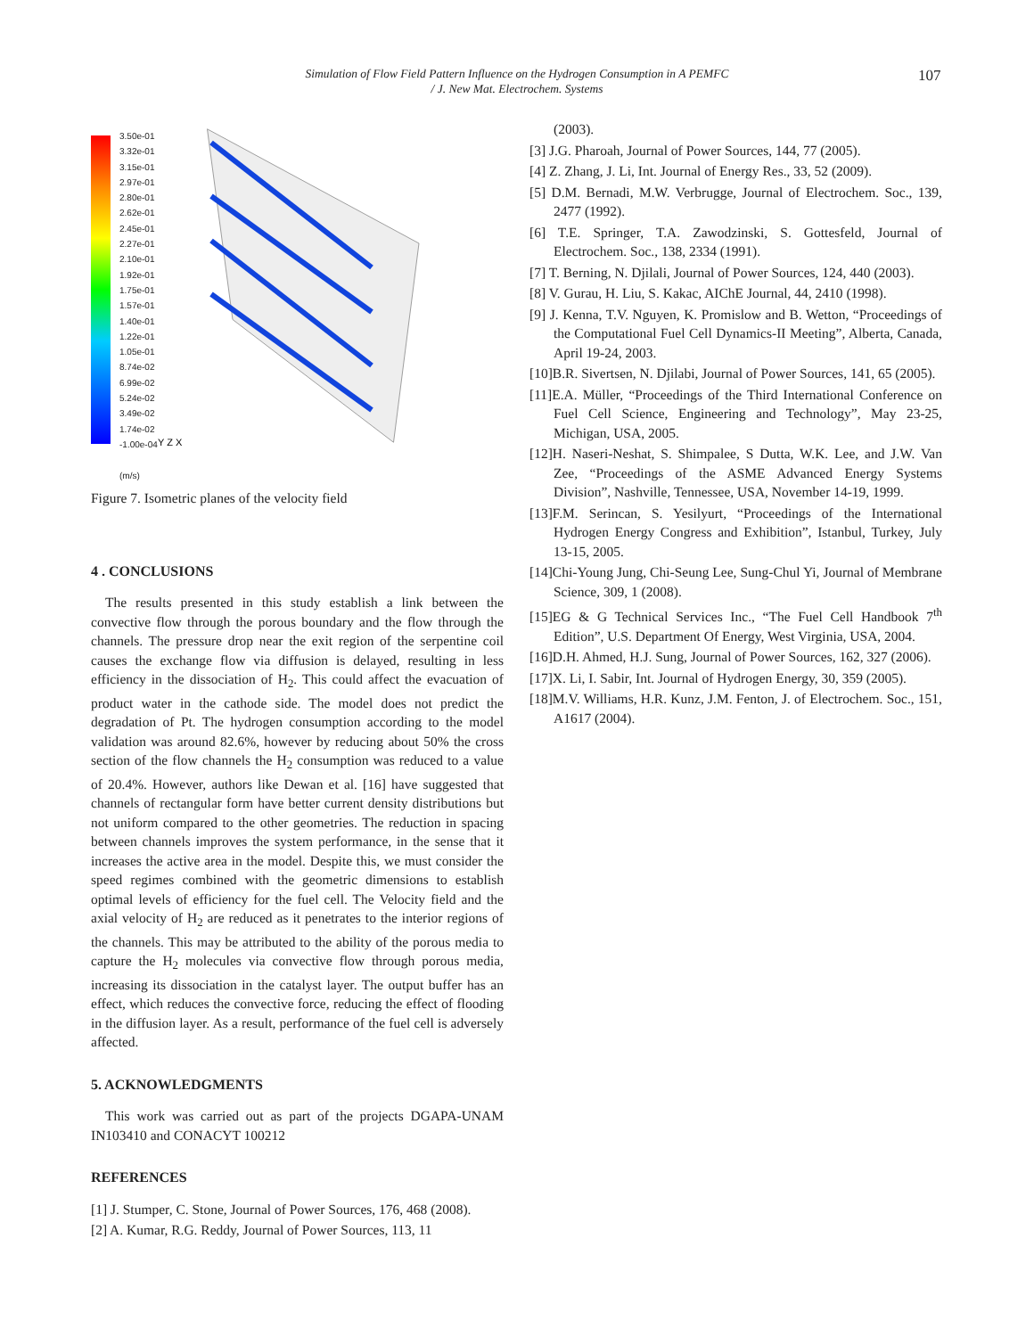Simulation of Flow Field Pattern Influence on the Hydrogen Consumption in A PEMFC
/ J. New Mat. Electrochem. Systems
107
3.50e-01
3.32e-01
3.15e-01
2.97e-01
2.80e-01
2.62e-01
2.45e-01
2.27e-01
2.10e-01
1.92e-01
1.75e-01
1.57e-01
1.40e-01
1.22e-01
1.05e-01
8.74e-02
6.99e-02
5.24e-02
3.49e-02
1.74e-02
-1.00e-04
(m/s)
Y Z X
Figure 7. Isometric planes of the velocity field
4 . CONCLUSIONS
The results presented in this study establish a link between the convective flow through the porous boundary and the flow through the channels. The pressure drop near the exit region of the serpentine coil causes the exchange flow via diffusion is delayed, resulting in less efficiency in the dissociation of H<sub>2</sub>. This could affect the evacuation of product water in the cathode side. The model does not predict the degradation of Pt. The hydrogen consumption according to the model validation was around 82.6%, however by reducing about 50% the cross section of the flow channels the H<sub>2</sub> consumption was reduced to a value of 20.4%. However, authors like Dewan et al. [16] have suggested that channels of rectangular form have better current density distributions but not uniform compared to the other geometries. The reduction in spacing between channels improves the system performance, in the sense that it increases the active area in the model. Despite this, we must consider the speed regimes combined with the geometric dimensions to establish optimal levels of efficiency for the fuel cell. The Velocity field and the axial velocity of H<sub>2</sub> are reduced as it penetrates to the interior regions of the channels. This may be attributed to the ability of the porous media to capture the H<sub>2</sub> molecules via convective flow through porous media, increasing its dissociation in the catalyst layer. The output buffer has an effect, which reduces the convective force, reducing the effect of flooding in the diffusion layer. As a result, performance of the fuel cell is adversely affected.
5. ACKNOWLEDGMENTS
This work was carried out as part of the projects DGAPA-UNAM IN103410 and CONACYT 100212
REFERENCES
[1] J. Stumper, C. Stone, Journal of Power Sources, 176, 468 (2008).
[2] A. Kumar, R.G. Reddy, Journal of Power Sources, 113, 11
(2003).
[3] J.G. Pharoah, Journal of Power Sources, 144, 77 (2005).
[4] Z. Zhang, J. Li, Int. Journal of Energy Res., 33, 52 (2009).
[5] D.M. Bernadi, M.W. Verbrugge, Journal of Electrochem. Soc., 139, 2477 (1992).
[6] T.E. Springer, T.A. Zawodzinski, S. Gottesfeld, Journal of Electrochem. Soc., 138, 2334 (1991).
[7] T. Berning, N. Djilali, Journal of Power Sources, 124, 440 (2003).
[8] V. Gurau, H. Liu, S. Kakac, AIChE Journal, 44, 2410 (1998).
[9] J. Kenna, T.V. Nguyen, K. Promislow and B. Wetton, “Proceedings of the Computational Fuel Cell Dynamics-II Meeting”, Alberta, Canada, April 19-24, 2003.
[10]B.R. Sivertsen, N. Djilabi, Journal of Power Sources, 141, 65 (2005).
[11]E.A. Müller, “Proceedings of the Third International Conference on Fuel Cell Science, Engineering and Technology”, May 23-25, Michigan, USA, 2005.
[12]H. Naseri-Neshat, S. Shimpalee, S Dutta, W.K. Lee, and J.W. Van Zee, “Proceedings of the ASME Advanced Energy Systems Division”, Nashville, Tennessee, USA, November 14-19, 1999.
[13]F.M. Serincan, S. Yesilyurt, “Proceedings of the International Hydrogen Energy Congress and Exhibition”, Istanbul, Turkey, July 13-15, 2005.
[14]Chi-Young Jung, Chi-Seung Lee, Sung-Chul Yi, Journal of Membrane Science, 309, 1 (2008).
[15]EG & G Technical Services Inc., “The Fuel Cell Handbook 7<sup>th</sup> Edition”, U.S. Department Of Energy, West Virginia, USA, 2004.
[16]D.H. Ahmed, H.J. Sung, Journal of Power Sources, 162, 327 (2006).
[17]X. Li, I. Sabir, Int. Journal of Hydrogen Energy, 30, 359 (2005).
[18]M.V. Williams, H.R. Kunz, J.M. Fenton, J. of Electrochem. Soc., 151, A1617 (2004).